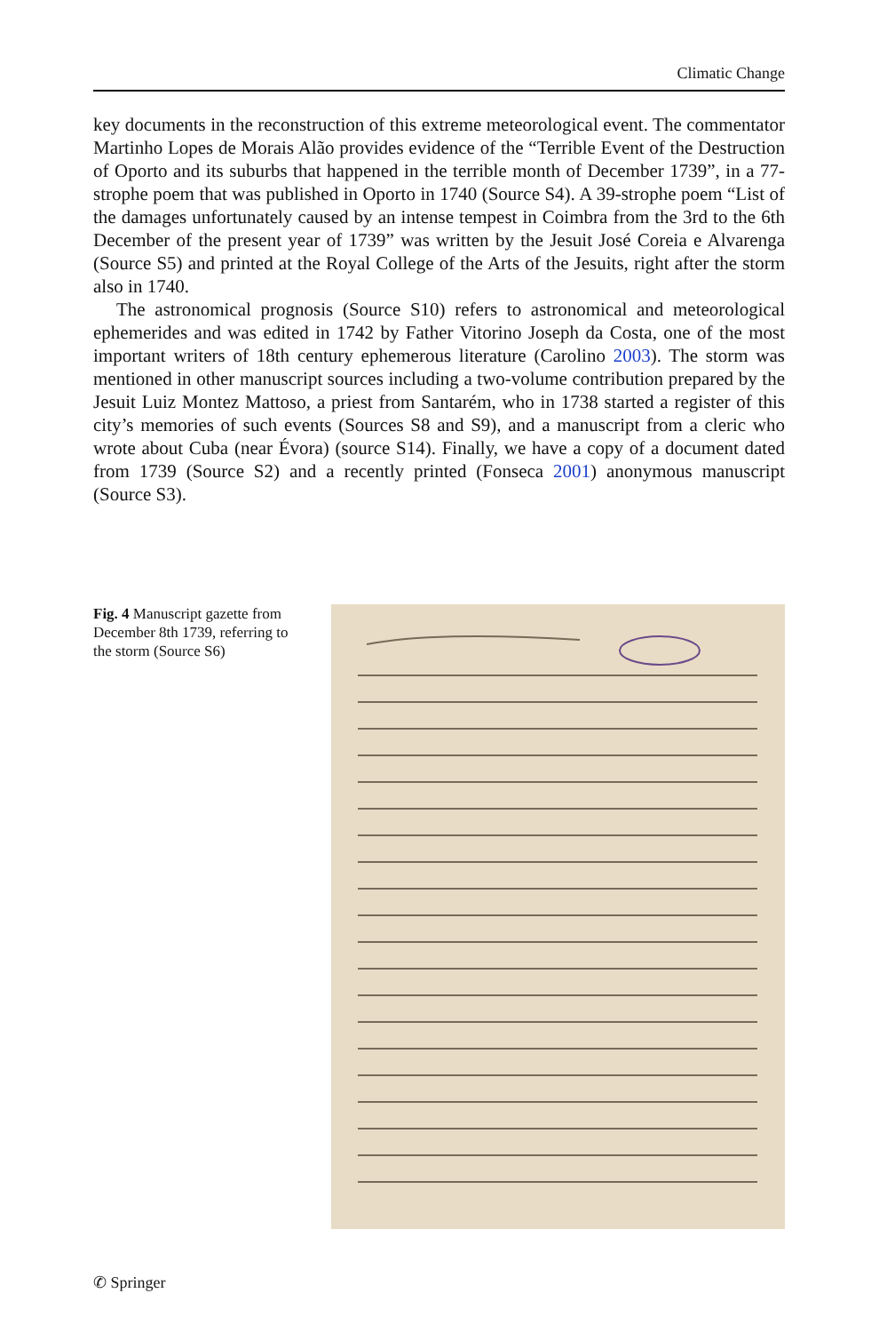Climatic Change
key documents in the reconstruction of this extreme meteorological event. The commentator Martinho Lopes de Morais Alão provides evidence of the “Terrible Event of the Destruction of Oporto and its suburbs that happened in the terrible month of December 1739”, in a 77-strophe poem that was published in Oporto in 1740 (Source S4). A 39-strophe poem “List of the damages unfortunately caused by an intense tempest in Coimbra from the 3rd to the 6th December of the present year of 1739” was written by the Jesuit José Coreia e Alvarenga (Source S5) and printed at the Royal College of the Arts of the Jesuits, right after the storm also in 1740.
The astronomical prognosis (Source S10) refers to astronomical and meteorological ephemerides and was edited in 1742 by Father Vitorino Joseph da Costa, one of the most important writers of 18th century ephemerous literature (Carolino 2003). The storm was mentioned in other manuscript sources including a two-volume contribution prepared by the Jesuit Luiz Montez Mattoso, a priest from Santarém, who in 1738 started a register of this city’s memories of such events (Sources S8 and S9), and a manuscript from a cleric who wrote about Cuba (near Évora) (source S14). Finally, we have a copy of a document dated from 1739 (Source S2) and a recently printed (Fonseca 2001) anonymous manuscript (Source S3).
Fig. 4 Manuscript gazette from December 8th 1739, referring to the storm (Source S6)
✆ Springer